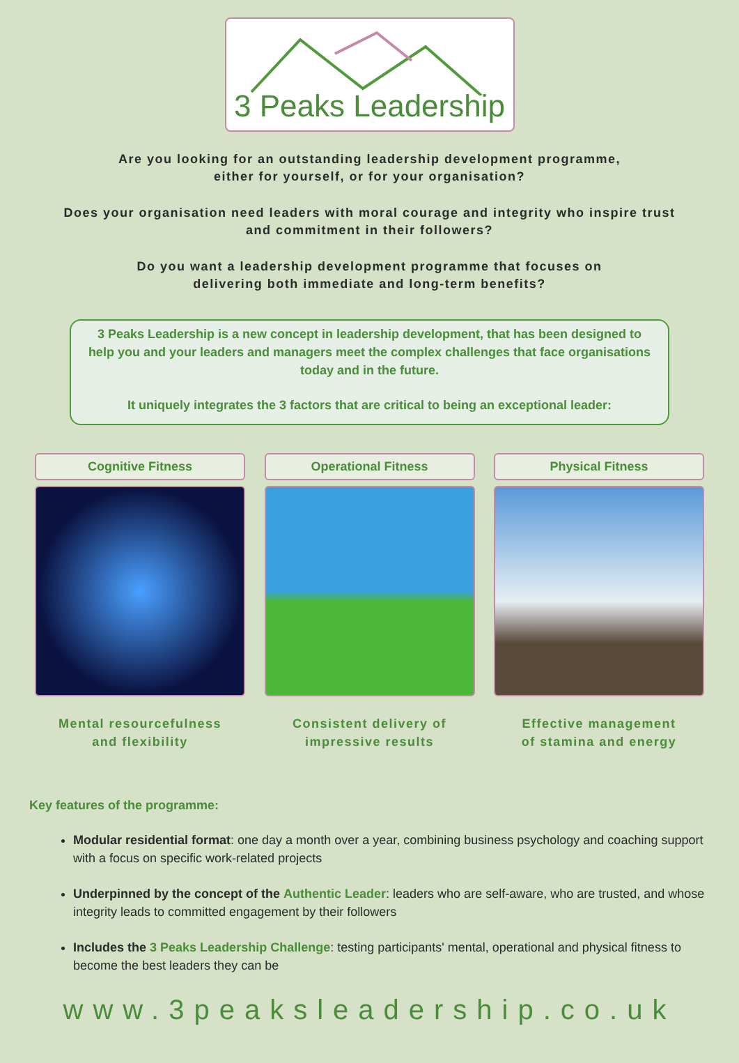3 Peaks Leadership
Are you looking for an outstanding leadership development programme,
either for yourself, or for your organisation?
Does your organisation need leaders with moral courage and integrity who inspire trust
and commitment in their followers?
Do you want a leadership development programme that focuses on
delivering both immediate and long-term benefits?
3 Peaks Leadership is a new concept in leadership development, that has been designed to help you and your leaders and managers meet the complex challenges that face organisations today and in the future.
It uniquely integrates the 3 factors that are critical to being an exceptional leader:
Cognitive Fitness
Mental resourcefulness
and flexibility
Operational Fitness
Consistent delivery of
impressive results
Physical Fitness
Effective management
of stamina and energy
Key features of the programme:
Modular residential format: one day a month over a year, combining business psychology and coaching support with a focus on specific work-related projects
Underpinned by the concept of the Authentic Leader: leaders who are self-aware, who are trusted, and whose integrity leads to committed engagement by their followers
Includes the 3 Peaks Leadership Challenge: testing participants' mental, operational and physical fitness to become the best leaders they can be
www.3peaksleadership.co.uk